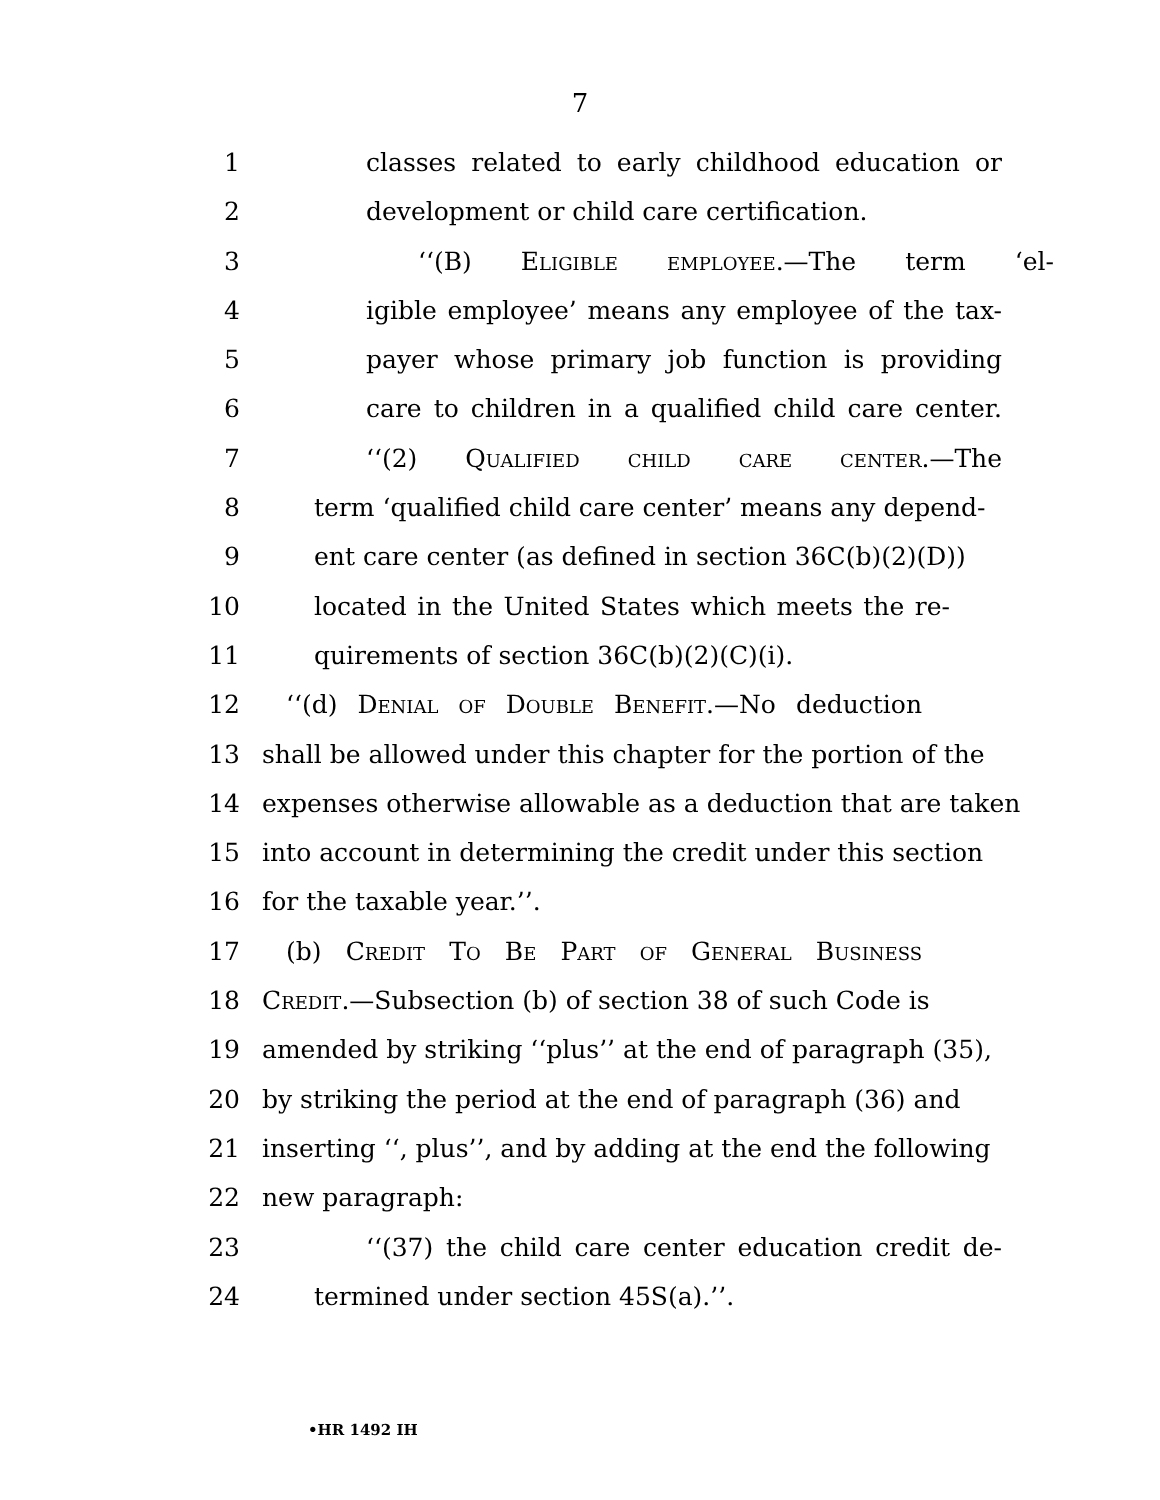7
1 classes related to early childhood education or
2 development or child care certification.
3 ‘‘(B) Eligible employee.—The term ‘el-
4 igible employee’ means any employee of the tax-
5 payer whose primary job function is providing
6 care to children in a qualified child care center.
7 ‘‘(2) Qualified child care center.—The
8 term ‘qualified child care center’ means any depend-
9 ent care center (as defined in section 36C(b)(2)(D))
10 located in the United States which meets the re-
11 quirements of section 36C(b)(2)(C)(i).
12 ‘‘(d) Denial of Double Benefit.—No deduction
13 shall be allowed under this chapter for the portion of the
14 expenses otherwise allowable as a deduction that are taken
15 into account in determining the credit under this section
16 for the taxable year.’’.
17 (b) Credit To Be Part of General Business
18 Credit.—Subsection (b) of section 38 of such Code is
19 amended by striking ‘‘plus’’ at the end of paragraph (35),
20 by striking the period at the end of paragraph (36) and
21 inserting ‘‘, plus’’, and by adding at the end the following
22 new paragraph:
23 ‘‘(37) the child care center education credit de-
24 termined under section 45S(a).’’.
•HR 1492 IH